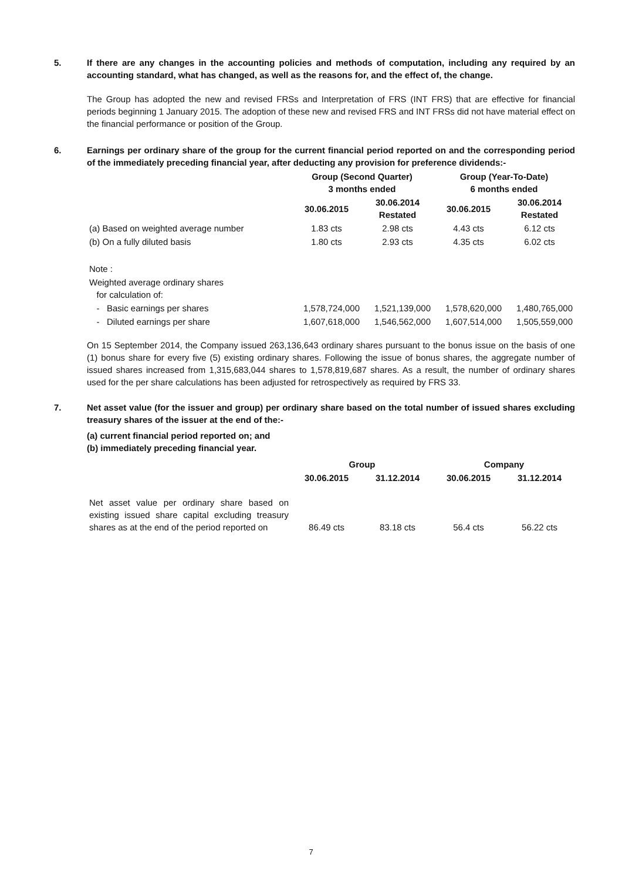5. If there are any changes in the accounting policies and methods of computation, including any required by an accounting standard, what has changed, as well as the reasons for, and the effect of, the change.
The Group has adopted the new and revised FRSs and Interpretation of FRS (INT FRS) that are effective for financial periods beginning 1 January 2015. The adoption of these new and revised FRS and INT FRSs did not have material effect on the financial performance or position of the Group.
6. Earnings per ordinary share of the group for the current financial period reported on and the corresponding period of the immediately preceding financial year, after deducting any provision for preference dividends:-
| | Group (Second Quarter) 3 months ended | | Group (Year-To-Date) 6 months ended | |
| | 30.06.2015 | 30.06.2014 Restated | 30.06.2015 | 30.06.2014 Restated |
| (a) Based on weighted average number | 1.83 cts | 2.98 cts | 4.43 cts | 6.12 cts |
| (b) On a fully diluted basis | 1.80 cts | 2.93 cts | 4.35 cts | 6.02 cts |
| Note : | | | | |
| Weighted average ordinary shares for calculation of: | | | | |
| - Basic earnings per shares | 1,578,724,000 | 1,521,139,000 | 1,578,620,000 | 1,480,765,000 |
| - Diluted earnings per share | 1,607,618,000 | 1,546,562,000 | 1,607,514,000 | 1,505,559,000 |
On 15 September 2014, the Company issued 263,136,643 ordinary shares pursuant to the bonus issue on the basis of one (1) bonus share for every five (5) existing ordinary shares. Following the issue of bonus shares, the aggregate number of issued shares increased from 1,315,683,044 shares to 1,578,819,687 shares. As a result, the number of ordinary shares used for the per share calculations has been adjusted for retrospectively as required by FRS 33.
7. Net asset value (for the issuer and group) per ordinary share based on the total number of issued shares excluding treasury shares of the issuer at the end of the:-
(a) current financial period reported on; and
(b) immediately preceding financial year.
| | Group | | Company | |
| | 30.06.2015 | 31.12.2014 | 30.06.2015 | 31.12.2014 |
| Net asset value per ordinary share based on existing issued share capital excluding treasury shares as at the end of the period reported on | 86.49 cts | 83.18 cts | 56.4 cts | 56.22 cts |
7